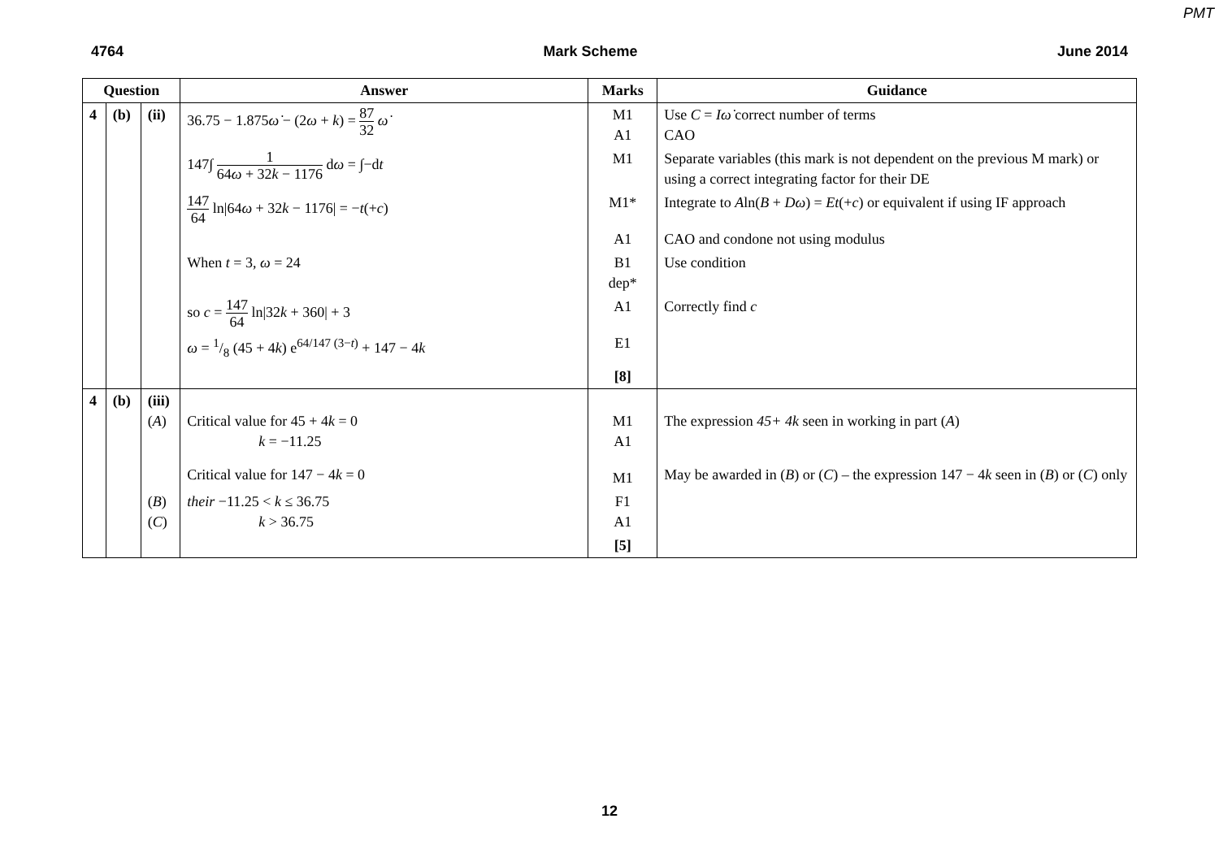PMT
4764 Mark Scheme June 2014
| Question | | | Answer | Marks | Guidance |
| --- | --- | --- | --- | --- | --- |
| 4 | (b) | (ii) | 36.75 − 1.875 ω̇ − (2 ω + k ) = 87 32 ω̇ | M1 A1 | Use C = Iω̇ correct number of terms CAO |
| | | | 147∫ 1 64 ω + 32 k − 1176 d ω = ∫−d t | M1 | Separate variables (this mark is not dependent on the previous M mark) or using a correct integrating factor for their DE |
| | | | 147 64 ln/64 ω + 32 k − 1176/ = − t (+ c ) | M1* | Integrate to A ln( B + Dω ) = Et (+ c ) or equivalent if using IF approach |
| | | | | A1 | CAO and condone not using modulus |
| | | | When t = 3, ω = 24 | B1 dep* | Use condition |
| | | | so c = 147 64 ln/32 k + 360/ + 3 | A1 | Correctly find c |
| | | | ω = 1/8 (45 + 4 k ) e<sup>64/147 (3−t)</sup> + 147 − 4 k | E1 | |
| | | | | [8] | |
| 4 | (b) | (iii) ( A ) | Critical value for 45 + 4 k = 0 k = −11.25 | M1 A1 | The expression 45+ 4k seen in working in part ( A ) |
| | | | Critical value for 147 − 4 k = 0 | M1 | May be awarded in ( B ) or ( C ) – the expression 147 − 4 k seen in ( B ) or ( C ) only |
| | | ( B ) ( C ) | their −11.25 < k ≤ 36.75 k > 36.75 | F1 A1 | |
| | | | | [5] | |
12